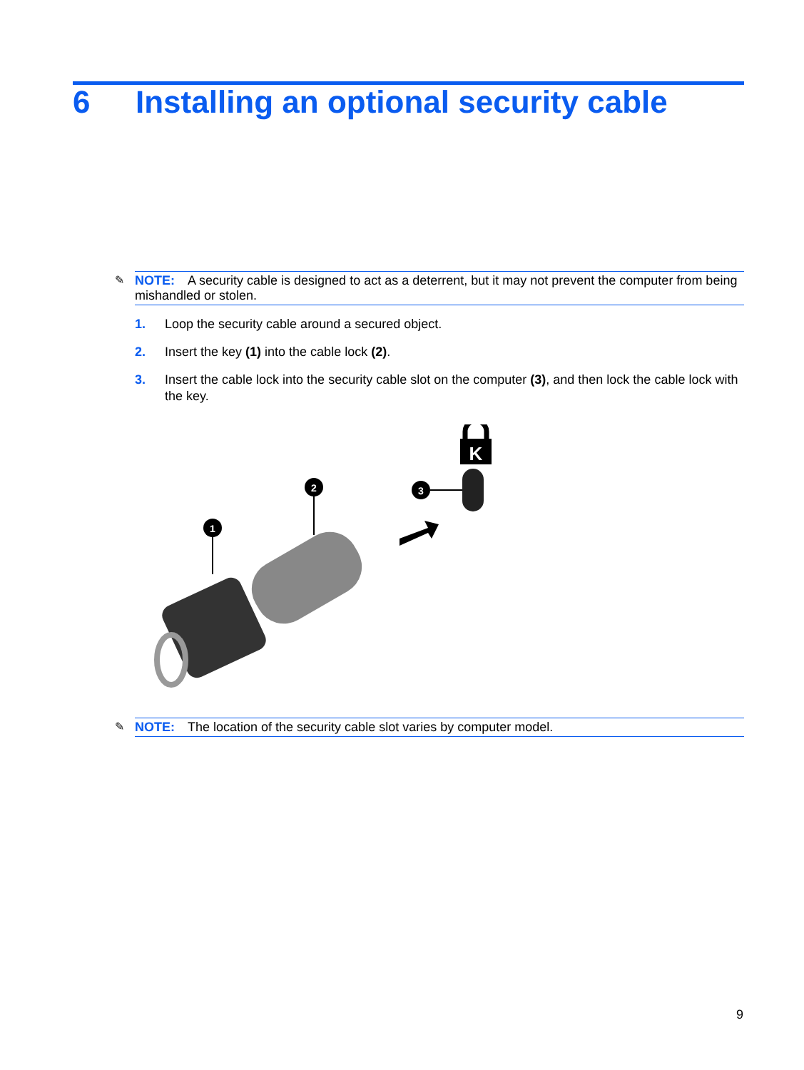6 Installing an optional security cable
✎ NOTE: A security cable is designed to act as a deterrent, but it may not prevent the computer from being mishandled or stolen.
1. Loop the security cable around a secured object.
2. Insert the key (1) into the cable lock (2).
3. Insert the cable lock into the security cable slot on the computer (3), and then lock the cable lock with the key.
1
2
3
K
✎ NOTE: The location of the security cable slot varies by computer model.
9